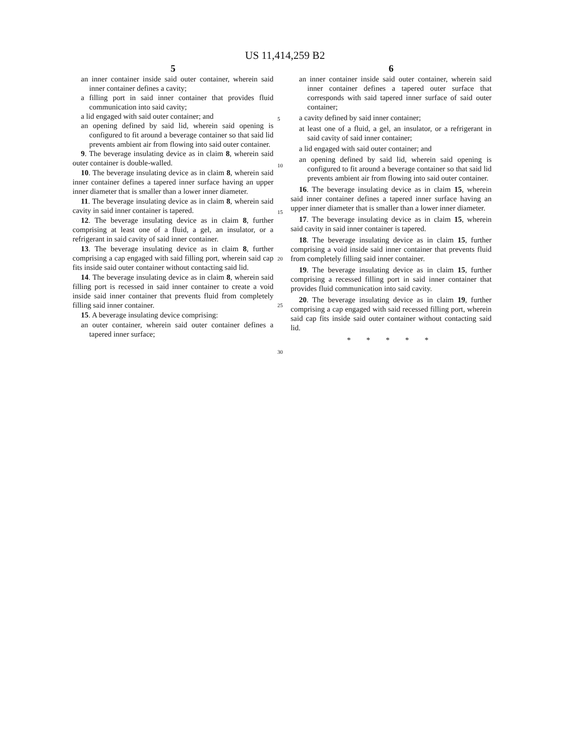US 11,414,259 B2
5
an inner container inside said outer container, wherein said inner container defines a cavity;
a filling port in said inner container that provides fluid communication into said cavity;
a lid engaged with said outer container; and
an opening defined by said lid, wherein said opening is configured to fit around a beverage container so that said lid prevents ambient air from flowing into said outer container.
9. The beverage insulating device as in claim 8, wherein said outer container is double-walled.
10. The beverage insulating device as in claim 8, wherein said inner container defines a tapered inner surface having an upper inner diameter that is smaller than a lower inner diameter.
11. The beverage insulating device as in claim 8, wherein said cavity in said inner container is tapered.
12. The beverage insulating device as in claim 8, further comprising at least one of a fluid, a gel, an insulator, or a refrigerant in said cavity of said inner container.
13. The beverage insulating device as in claim 8, further comprising a cap engaged with said filling port, wherein said cap fits inside said outer container without contacting said lid.
14. The beverage insulating device as in claim 8, wherein said filling port is recessed in said inner container to create a void inside said inner container that prevents fluid from completely filling said inner container.
15. A beverage insulating device comprising:
an outer container, wherein said outer container defines a tapered inner surface;
5
10
15
20
25
30
6
an inner container inside said outer container, wherein said inner container defines a tapered outer surface that corresponds with said tapered inner surface of said outer container;
a cavity defined by said inner container;
at least one of a fluid, a gel, an insulator, or a refrigerant in said cavity of said inner container;
a lid engaged with said outer container; and
an opening defined by said lid, wherein said opening is configured to fit around a beverage container so that said lid prevents ambient air from flowing into said outer container.
16. The beverage insulating device as in claim 15, wherein said inner container defines a tapered inner surface having an upper inner diameter that is smaller than a lower inner diameter.
17. The beverage insulating device as in claim 15, wherein said cavity in said inner container is tapered.
18. The beverage insulating device as in claim 15, further comprising a void inside said inner container that prevents fluid from completely filling said inner container.
19. The beverage insulating device as in claim 15, further comprising a recessed filling port in said inner container that provides fluid communication into said cavity.
20. The beverage insulating device as in claim 19, further comprising a cap engaged with said recessed filling port, wherein said cap fits inside said outer container without contacting said lid.
* * * * *